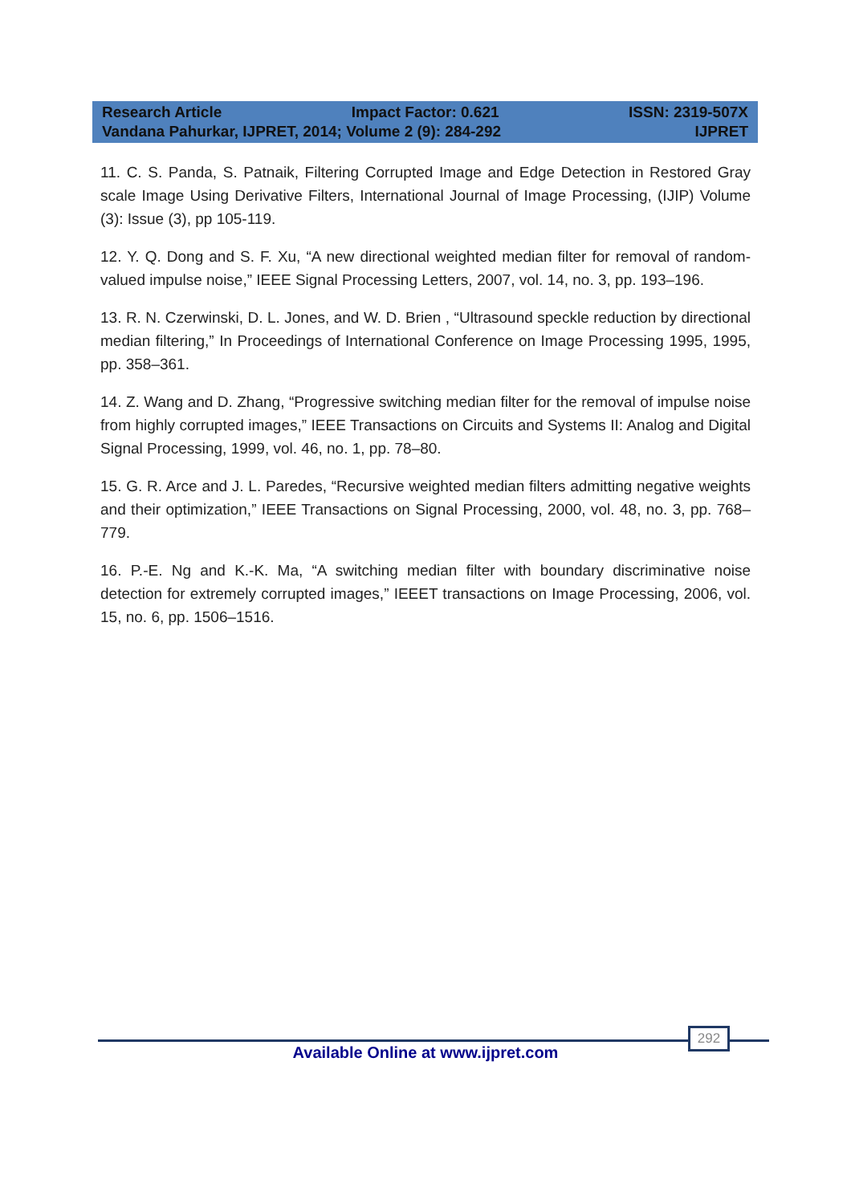Research Article Impact Factor: 0.621 ISSN: 2319-507X
Vandana Pahurkar, IJPRET, 2014; Volume 2 (9): 284-292 IJPRET
11. C. S. Panda, S. Patnaik, Filtering Corrupted Image and Edge Detection in Restored Gray scale Image Using Derivative Filters, International Journal of Image Processing, (IJIP) Volume (3): Issue (3), pp 105-119.
12. Y. Q. Dong and S. F. Xu, “A new directional weighted median filter for removal of random-valued impulse noise,” IEEE Signal Processing Letters, 2007, vol. 14, no. 3, pp. 193–196.
13. R. N. Czerwinski, D. L. Jones, and W. D. Brien , “Ultrasound speckle reduction by directional median filtering,” In Proceedings of International Conference on Image Processing 1995, 1995, pp. 358–361.
14. Z. Wang and D. Zhang, “Progressive switching median filter for the removal of impulse noise from highly corrupted images,” IEEE Transactions on Circuits and Systems II: Analog and Digital Signal Processing, 1999, vol. 46, no. 1, pp. 78–80.
15. G. R. Arce and J. L. Paredes, “Recursive weighted median filters admitting negative weights and their optimization,” IEEE Transactions on Signal Processing, 2000, vol. 48, no. 3, pp. 768–779.
16. P.-E. Ng and K.-K. Ma, “A switching median filter with boundary discriminative noise detection for extremely corrupted images,” IEEET transactions on Image Processing, 2006, vol. 15, no. 6, pp. 1506–1516.
292
Available Online at www.ijpret.com